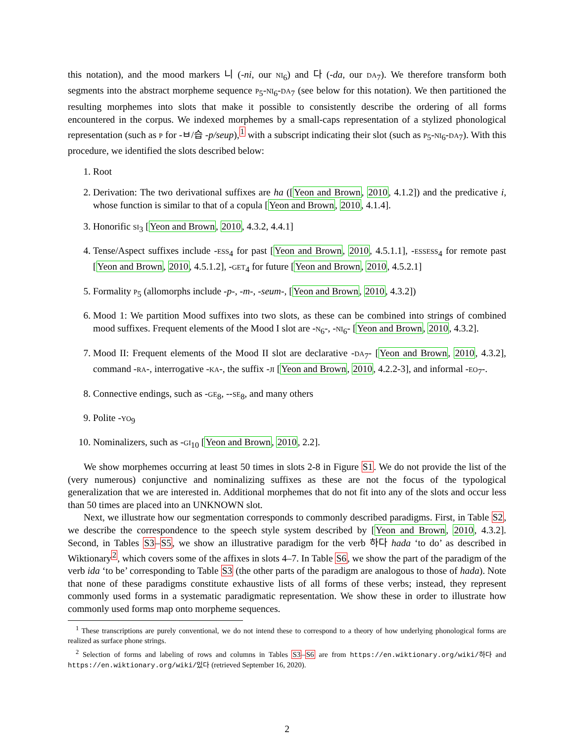this notation), and the mood markers 니 (-ni, our NI<sub>6</sub>) and 다 (-da, our DA<sub>7</sub>). We therefore transform both segments into the abstract morpheme sequence P<sub>5</sub>-NI<sub>6</sub>-DA<sub>7</sub> (see below for this notation). We then partitioned the resulting morphemes into slots that make it possible to consistently describe the ordering of all forms encountered in the corpus. We indexed morphemes by a small-caps representation of a stylized phonological representation (such as P for -ㅂ/습 -p/seup),<sup>1</sup> with a subscript indicating their slot (such as P<sub>5</sub>-NI<sub>6</sub>-DA<sub>7</sub>). With this procedure, we identified the slots described below:
1. Root
2. Derivation: The two derivational suffixes are ha ([Yeon and Brown, 2010, 4.1.2]) and the predicative i, whose function is similar to that of a copula [Yeon and Brown, 2010, 4.1.4].
3. Honorific SI<sub>3</sub> [Yeon and Brown, 2010, 4.3.2, 4.4.1]
4. Tense/Aspect suffixes include -ESS<sub>4</sub> for past [Yeon and Brown, 2010, 4.5.1.1], -ESSESS<sub>4</sub> for remote past [Yeon and Brown, 2010, 4.5.1.2], -GET<sub>4</sub> for future [Yeon and Brown, 2010, 4.5.2.1]
5. Formality P<sub>5</sub> (allomorphs include -p-, -m-, -seum-, [Yeon and Brown, 2010, 4.3.2])
6. Mood 1: We partition Mood suffixes into two slots, as these can be combined into strings of combined mood suffixes. Frequent elements of the Mood I slot are -N<sub>6</sub>-, -NI<sub>6</sub>- [Yeon and Brown, 2010, 4.3.2].
7. Mood II: Frequent elements of the Mood II slot are declarative -DA<sub>7</sub>- [Yeon and Brown, 2010, 4.3.2], command -RA-, interrogative -KA-, the suffix -JI [Yeon and Brown, 2010, 4.2.2-3], and informal -EO<sub>7</sub>-.
8. Connective endings, such as -GE<sub>8</sub>, --SE<sub>8</sub>, and many others
9. Polite -YO<sub>9</sub>
10. Nominalizers, such as -GI<sub>10</sub> [Yeon and Brown, 2010, 2.2].
We show morphemes occurring at least 50 times in slots 2-8 in Figure S1. We do not provide the list of the (very numerous) conjunctive and nominalizing suffixes as these are not the focus of the typological generalization that we are interested in. Additional morphemes that do not fit into any of the slots and occur less than 50 times are placed into an UNKNOWN slot.
Next, we illustrate how our segmentation corresponds to commonly described paradigms. First, in Table S2, we describe the correspondence to the speech style system described by [Yeon and Brown, 2010, 4.3.2]. Second, in Tables S3–S5, we show an illustrative paradigm for the verb 하다 hada ‘to do’ as described in Wiktionary<sup>2</sup>, which covers some of the affixes in slots 4–7. In Table S6, we show the part of the paradigm of the verb ida ‘to be’ corresponding to Table S3 (the other parts of the paradigm are analogous to those of hada). Note that none of these paradigms constitute exhaustive lists of all forms of these verbs; instead, they represent commonly used forms in a systematic paradigmatic representation. We show these in order to illustrate how commonly used forms map onto morpheme sequences.
<sup>1</sup> These transcriptions are purely conventional, we do not intend these to correspond to a theory of how underlying phonological forms are realized as surface phone strings.
<sup>2</sup> Selection of forms and labeling of rows and columns in Tables S3–S6 are from https://en.wiktionary.org/wiki/하다 and https://en.wiktionary.org/wiki/있다 (retrieved September 16, 2020).
2